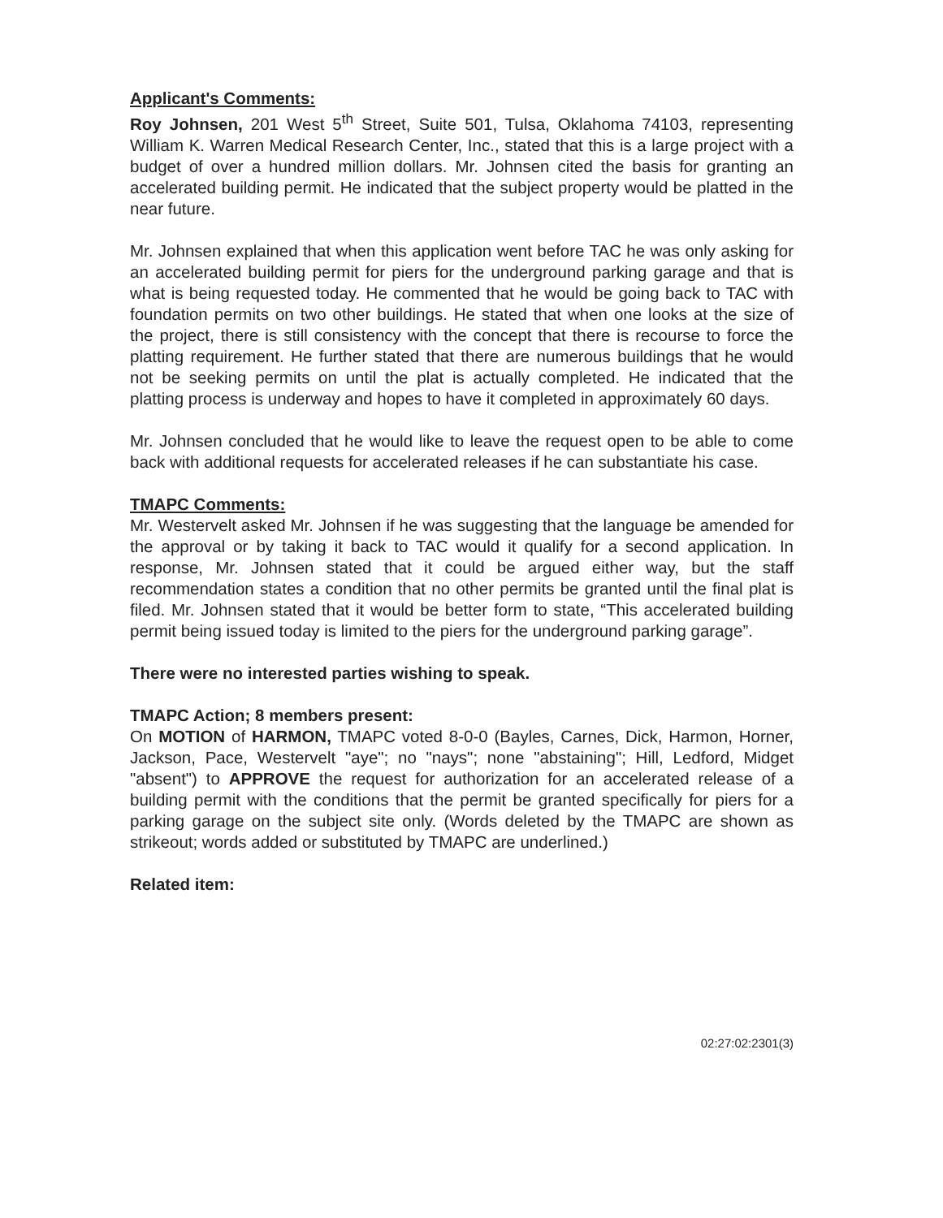Applicant's Comments:
Roy Johnsen, 201 West 5<sup>th</sup> Street, Suite 501, Tulsa, Oklahoma 74103, representing William K. Warren Medical Research Center, Inc., stated that this is a large project with a budget of over a hundred million dollars. Mr. Johnsen cited the basis for granting an accelerated building permit. He indicated that the subject property would be platted in the near future.
Mr. Johnsen explained that when this application went before TAC he was only asking for an accelerated building permit for piers for the underground parking garage and that is what is being requested today. He commented that he would be going back to TAC with foundation permits on two other buildings. He stated that when one looks at the size of the project, there is still consistency with the concept that there is recourse to force the platting requirement. He further stated that there are numerous buildings that he would not be seeking permits on until the plat is actually completed. He indicated that the platting process is underway and hopes to have it completed in approximately 60 days.
Mr. Johnsen concluded that he would like to leave the request open to be able to come back with additional requests for accelerated releases if he can substantiate his case.
TMAPC Comments:
Mr. Westervelt asked Mr. Johnsen if he was suggesting that the language be amended for the approval or by taking it back to TAC would it qualify for a second application. In response, Mr. Johnsen stated that it could be argued either way, but the staff recommendation states a condition that no other permits be granted until the final plat is filed. Mr. Johnsen stated that it would be better form to state, “This accelerated building permit being issued today is limited to the piers for the underground parking garage”.
There were no interested parties wishing to speak.
TMAPC Action; 8 members present:
On MOTION of HARMON, TMAPC voted 8-0-0 (Bayles, Carnes, Dick, Harmon, Horner, Jackson, Pace, Westervelt "aye"; no "nays"; none "abstaining"; Hill, Ledford, Midget "absent") to APPROVE the request for authorization for an accelerated release of a building permit with the conditions that the permit be granted specifically for piers for a parking garage on the subject site only. (Words deleted by the TMAPC are shown as strikeout; words added or substituted by TMAPC are underlined.)
Related item:
02:27:02:2301(3)